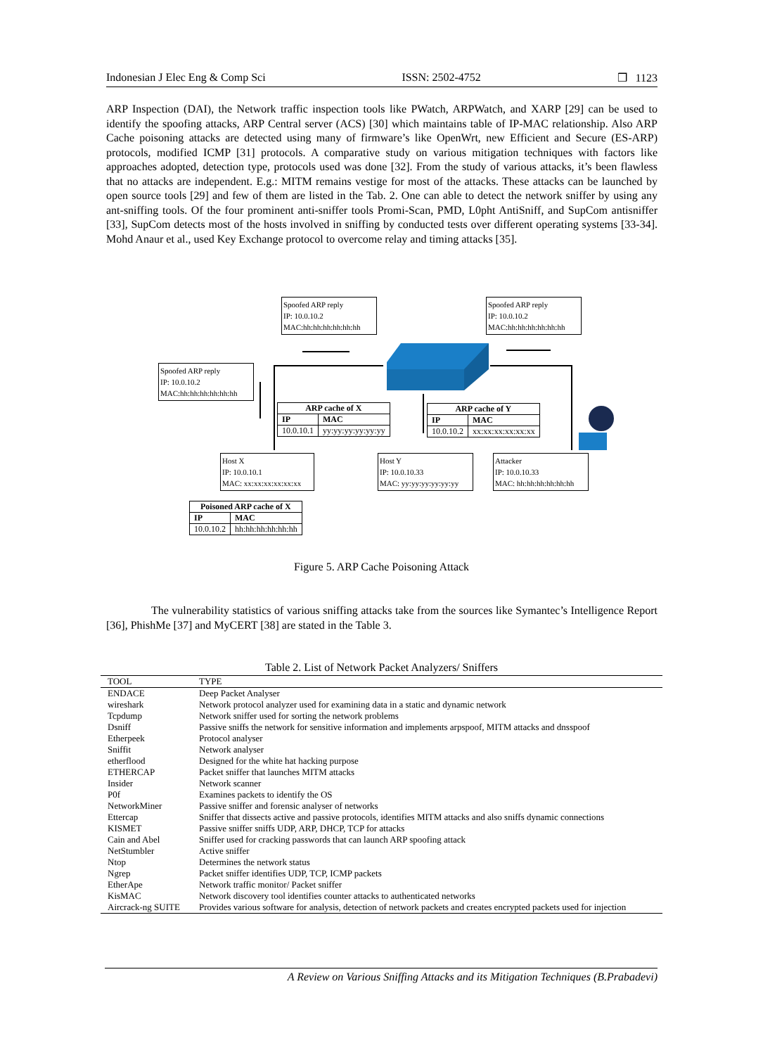Indonesian J Elec Eng & Comp Sci ISSN: 2502-4752 ❒ 1123
ARP Inspection (DAI), the Network traffic inspection tools like PWatch, ARPWatch, and XARP [29] can be used to identify the spoofing attacks, ARP Central server (ACS) [30] which maintains table of IP-MAC relationship. Also ARP Cache poisoning attacks are detected using many of firmware’s like OpenWrt, new Efficient and Secure (ES-ARP) protocols, modified ICMP [31] protocols. A comparative study on various mitigation techniques with factors like approaches adopted, detection type, protocols used was done [32]. From the study of various attacks, it’s been flawless that no attacks are independent. E.g.: MITM remains vestige for most of the attacks. These attacks can be launched by open source tools [29] and few of them are listed in the Tab. 2. One can able to detect the network sniffer by using any ant-sniffing tools. Of the four prominent anti-sniffer tools Promi-Scan, PMD, L0pht AntiSniff, and SupCom antisniffer [33], SupCom detects most of the hosts involved in sniffing by conducted tests over different operating systems [33-34]. Mohd Anaur et al., used Key Exchange protocol to overcome relay and timing attacks [35].
Spoofed ARP reply
IP: 10.0.10.2
MAC:hh:hh:hh:hh:hh:hh
Spoofed ARP reply
IP: 10.0.10.2
MAC:hh:hh:hh:hh:hh:hh
Spoofed ARP reply
IP: 10.0.10.2
MAC:hh:hh:hh:hh:hh:hh
| ARP cache of X | |
| --- | --- |
| IP | MAC |
| 10.0.10.1 | yy:yy:yy:yy:yy:yy |
| ARP cache of Y | |
| --- | --- |
| IP | MAC |
| 10.0.10.2 | xx:xx:xx:xx:xx:xx |
Host X
IP: 10.0.10.1
MAC: xx:xx:xx:xx:xx:xx
Host Y
IP: 10.0.10.33
MAC: yy:yy:yy:yy:yy:yy
Attacker
IP: 10.0.10.33
MAC: hh:hh:hh:hh:hh:hh
| Poisoned ARP cache of X | |
| --- | --- |
| IP | MAC |
| 10.0.10.2 | hh:hh:hh:hh:hh:hh |
Figure 5. ARP Cache Poisoning Attack
The vulnerability statistics of various sniffing attacks take from the sources like Symantec’s Intelligence Report [36], PhishMe [37] and MyCERT [38] are stated in the Table 3.
Table 2. List of Network Packet Analyzers/ Sniffers
| TOOL | TYPE |
| --- | --- |
| ENDACE | Deep Packet Analyser |
| wireshark | Network protocol analyzer used for examining data in a static and dynamic network |
| Tcpdump | Network sniffer used for sorting the network problems |
| Dsniff | Passive sniffs the network for sensitive information and implements arpspoof, MITM attacks and dnsspoof |
| Etherpeek | Protocol analyser |
| Sniffit | Network analyser |
| etherflood | Designed for the white hat hacking purpose |
| ETHERCAP | Packet sniffer that launches MITM attacks |
| Insider | Network scanner |
| P0f | Examines packets to identify the OS |
| NetworkMiner | Passive sniffer and forensic analyser of networks |
| Ettercap | Sniffer that dissects active and passive protocols, identifies MITM attacks and also sniffs dynamic connections |
| KISMET | Passive sniffer sniffs UDP, ARP, DHCP, TCP for attacks |
| Cain and Abel | Sniffer used for cracking passwords that can launch ARP spoofing attack |
| NetStumbler | Active sniffer |
| Ntop | Determines the network status |
| Ngrep | Packet sniffer identifies UDP, TCP, ICMP packets |
| EtherApe | Network traffic monitor/ Packet sniffer |
| KisMAC | Network discovery tool identifies counter attacks to authenticated networks |
| Aircrack-ng SUITE | Provides various software for analysis, detection of network packets and creates encrypted packets used for injection |
A Review on Various Sniffing Attacks and its Mitigation Techniques (B.Prabadevi)